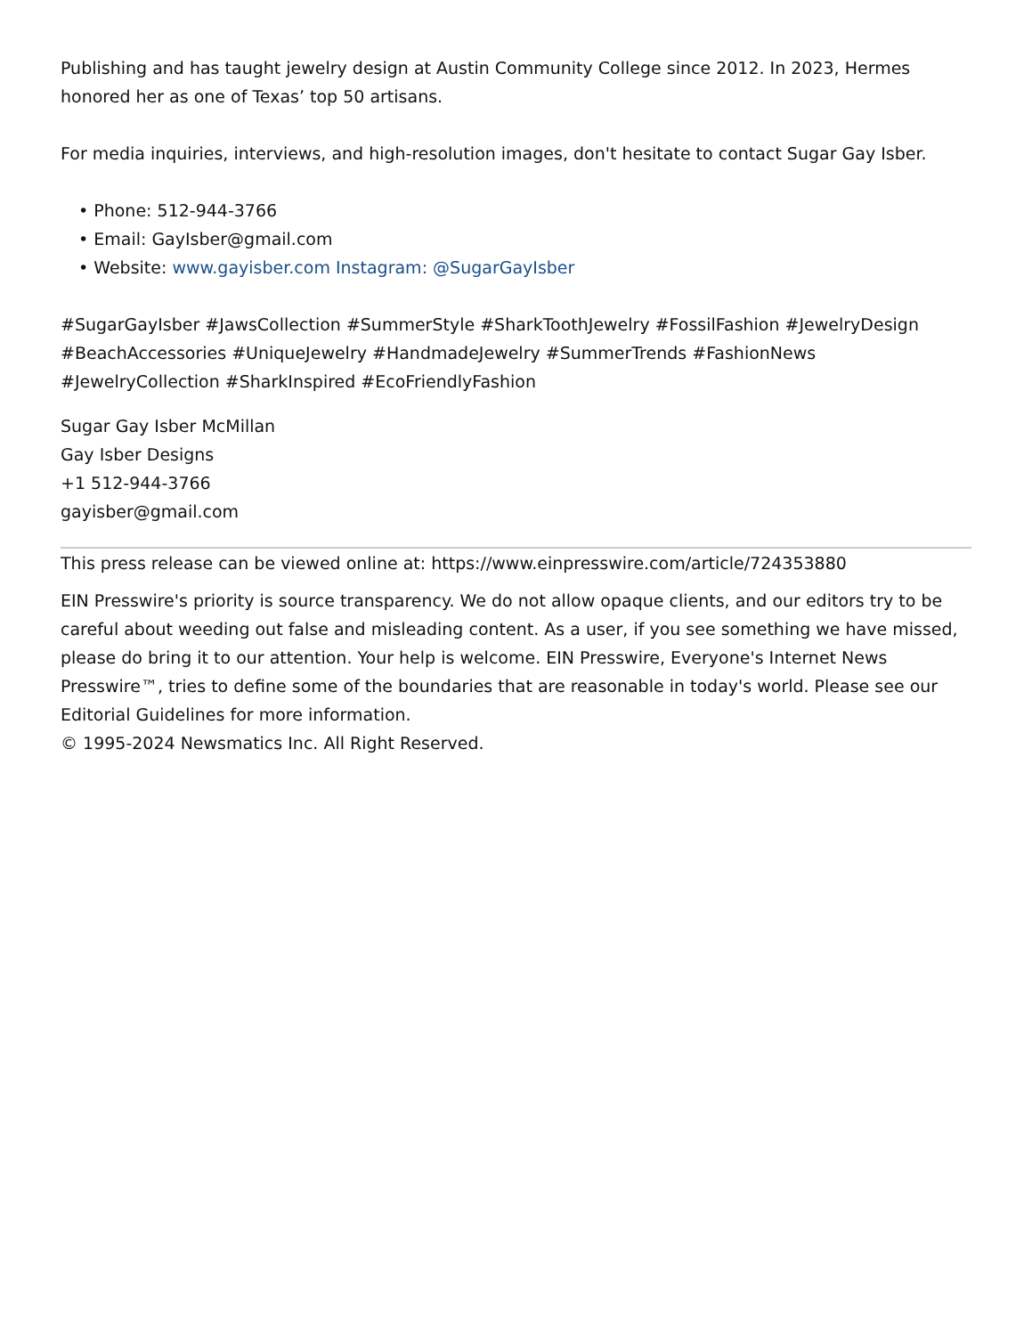Publishing and has taught jewelry design at Austin Community College since 2012. In 2023, Hermes honored her as one of Texas’ top 50 artisans.
For media inquiries, interviews, and high-resolution images, don't hesitate to contact Sugar Gay Isber.
• Phone: 512-944-3766
• Email: GayIsber@gmail.com
• Website: www.gayisber.com Instagram: @SugarGayIsber
#SugarGayIsber #JawsCollection #SummerStyle #SharkToothJewelry #FossilFashion #JewelryDesign #BeachAccessories #UniqueJewelry #HandmadeJewelry #SummerTrends #FashionNews #JewelryCollection #SharkInspired #EcoFriendlyFashion
Sugar Gay Isber McMillan
Gay Isber Designs
+1 512-944-3766
gayisber@gmail.com
This press release can be viewed online at: https://www.einpresswire.com/article/724353880
EIN Presswire's priority is source transparency. We do not allow opaque clients, and our editors try to be careful about weeding out false and misleading content. As a user, if you see something we have missed, please do bring it to our attention. Your help is welcome. EIN Presswire, Everyone's Internet News Presswire™, tries to define some of the boundaries that are reasonable in today's world. Please see our Editorial Guidelines for more information.
© 1995-2024 Newsmatics Inc. All Right Reserved.